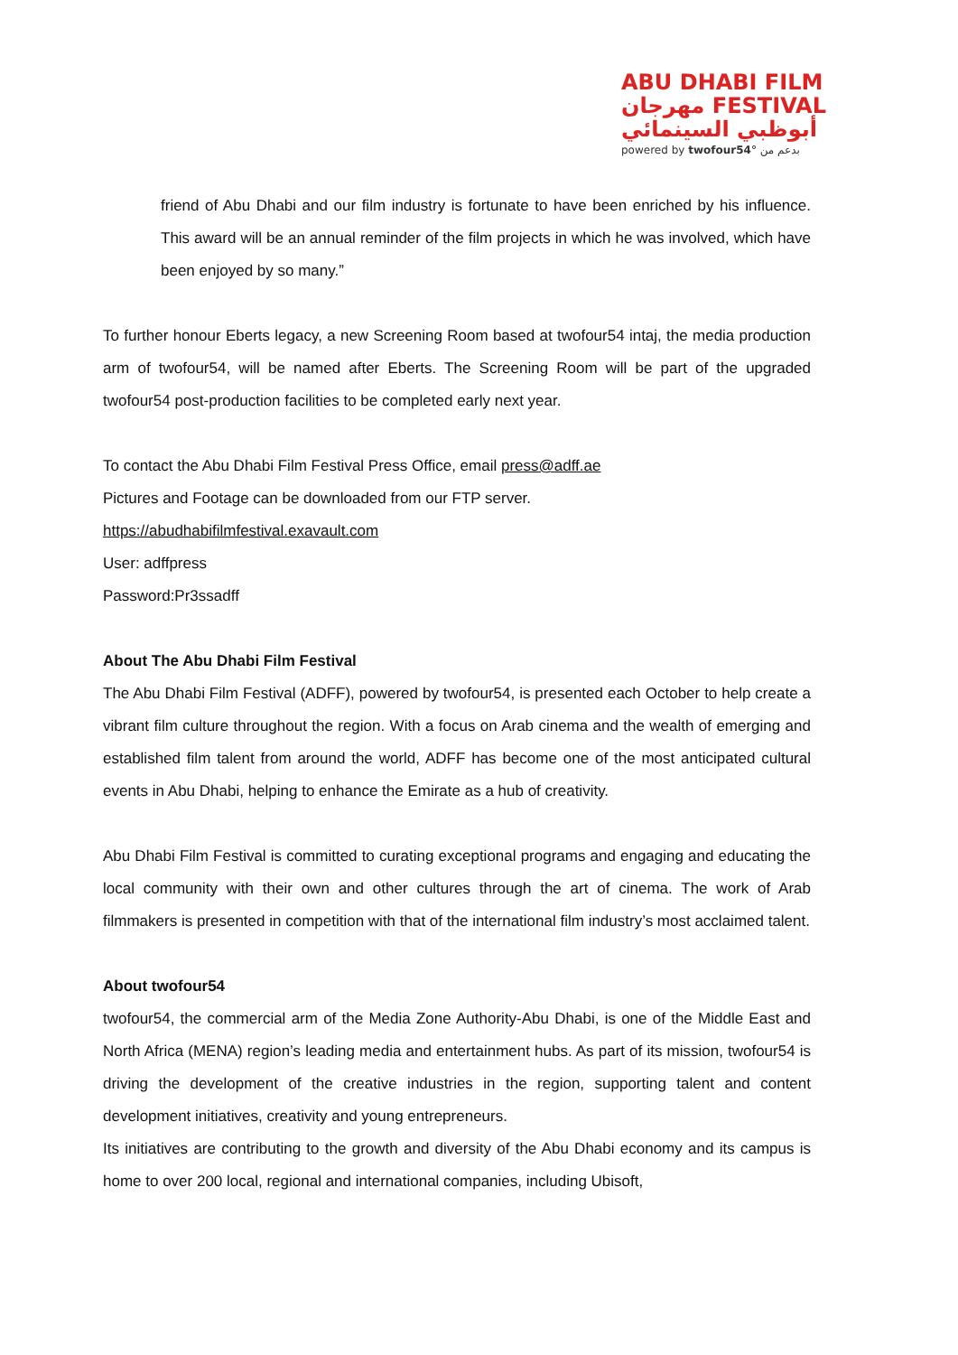ABU DHABI FILM
مهرجان FESTIVAL
أبوظبي السينمائي
powered by twofour54° بدعم من
friend of Abu Dhabi and our film industry is fortunate to have been enriched by his influence. This award will be an annual reminder of the film projects in which he was involved, which have been enjoyed by so many.”
To further honour Eberts legacy, a new Screening Room based at twofour54 intaj, the media production arm of twofour54, will be named after Eberts. The Screening Room will be part of the upgraded twofour54 post-production facilities to be completed early next year.
To contact the Abu Dhabi Film Festival Press Office, email press@adff.ae
Pictures and Footage can be downloaded from our FTP server.
https://abudhabifilmfestival.exavault.com
User: adffpress
Password:Pr3ssadff
About The Abu Dhabi Film Festival
The Abu Dhabi Film Festival (ADFF), powered by twofour54, is presented each October to help create a vibrant film culture throughout the region. With a focus on Arab cinema and the wealth of emerging and established film talent from around the world, ADFF has become one of the most anticipated cultural events in Abu Dhabi, helping to enhance the Emirate as a hub of creativity.
Abu Dhabi Film Festival is committed to curating exceptional programs and engaging and educating the local community with their own and other cultures through the art of cinema. The work of Arab filmmakers is presented in competition with that of the international film industry’s most acclaimed talent.
About twofour54
twofour54, the commercial arm of the Media Zone Authority-Abu Dhabi, is one of the Middle East and North Africa (MENA) region’s leading media and entertainment hubs. As part of its mission, twofour54 is driving the development of the creative industries in the region, supporting talent and content development initiatives, creativity and young entrepreneurs.
Its initiatives are contributing to the growth and diversity of the Abu Dhabi economy and its campus is home to over 200 local, regional and international companies, including Ubisoft,